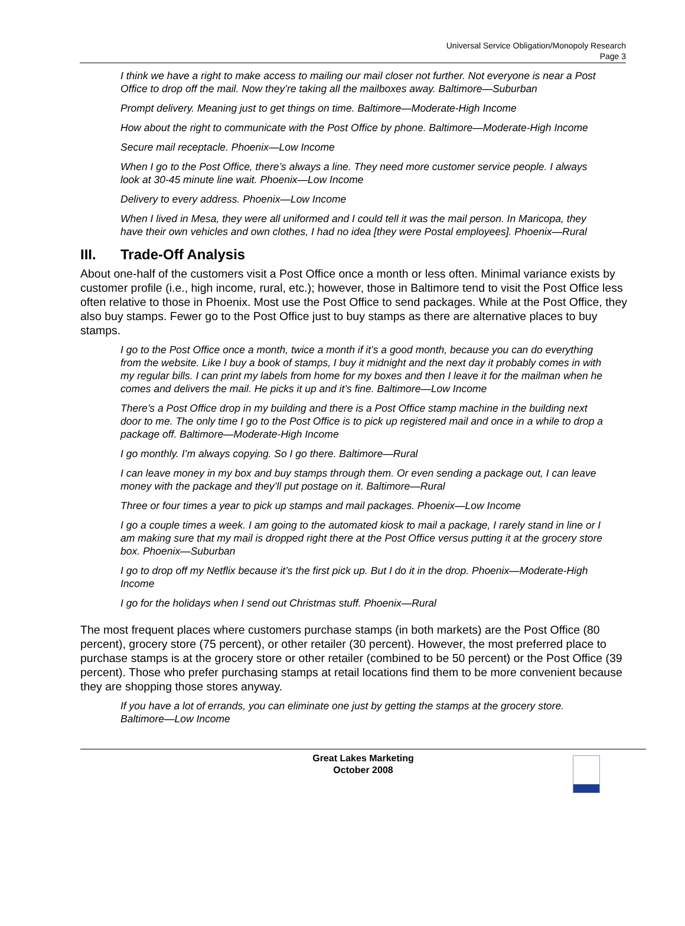Universal Service Obligation/Monopoly Research
Page 3
I think we have a right to make access to mailing our mail closer not further. Not everyone is near a Post Office to drop off the mail. Now they’re taking all the mailboxes away. Baltimore—Suburban
Prompt delivery. Meaning just to get things on time. Baltimore—Moderate-High Income
How about the right to communicate with the Post Office by phone. Baltimore—Moderate-High Income
Secure mail receptacle. Phoenix—Low Income
When I go to the Post Office, there’s always a line. They need more customer service people. I always look at 30-45 minute line wait. Phoenix—Low Income
Delivery to every address. Phoenix—Low Income
When I lived in Mesa, they were all uniformed and I could tell it was the mail person. In Maricopa, they have their own vehicles and own clothes, I had no idea [they were Postal employees]. Phoenix—Rural
III. Trade-Off Analysis
About one-half of the customers visit a Post Office once a month or less often. Minimal variance exists by customer profile (i.e., high income, rural, etc.); however, those in Baltimore tend to visit the Post Office less often relative to those in Phoenix. Most use the Post Office to send packages. While at the Post Office, they also buy stamps. Fewer go to the Post Office just to buy stamps as there are alternative places to buy stamps.
I go to the Post Office once a month, twice a month if it’s a good month, because you can do everything from the website. Like I buy a book of stamps, I buy it midnight and the next day it probably comes in with my regular bills. I can print my labels from home for my boxes and then I leave it for the mailman when he comes and delivers the mail. He picks it up and it’s fine. Baltimore—Low Income
There’s a Post Office drop in my building and there is a Post Office stamp machine in the building next door to me. The only time I go to the Post Office is to pick up registered mail and once in a while to drop a package off. Baltimore—Moderate-High Income
I go monthly. I’m always copying. So I go there. Baltimore—Rural
I can leave money in my box and buy stamps through them. Or even sending a package out, I can leave money with the package and they’ll put postage on it. Baltimore—Rural
Three or four times a year to pick up stamps and mail packages. Phoenix—Low Income
I go a couple times a week. I am going to the automated kiosk to mail a package, I rarely stand in line or I am making sure that my mail is dropped right there at the Post Office versus putting it at the grocery store box. Phoenix—Suburban
I go to drop off my Netflix because it’s the first pick up. But I do it in the drop. Phoenix—Moderate-High Income
I go for the holidays when I send out Christmas stuff. Phoenix—Rural
The most frequent places where customers purchase stamps (in both markets) are the Post Office (80 percent), grocery store (75 percent), or other retailer (30 percent). However, the most preferred place to purchase stamps is at the grocery store or other retailer (combined to be 50 percent) or the Post Office (39 percent). Those who prefer purchasing stamps at retail locations find them to be more convenient because they are shopping those stores anyway.
If you have a lot of errands, you can eliminate one just by getting the stamps at the grocery store. Baltimore—Low Income
Great Lakes Marketing
October 2008